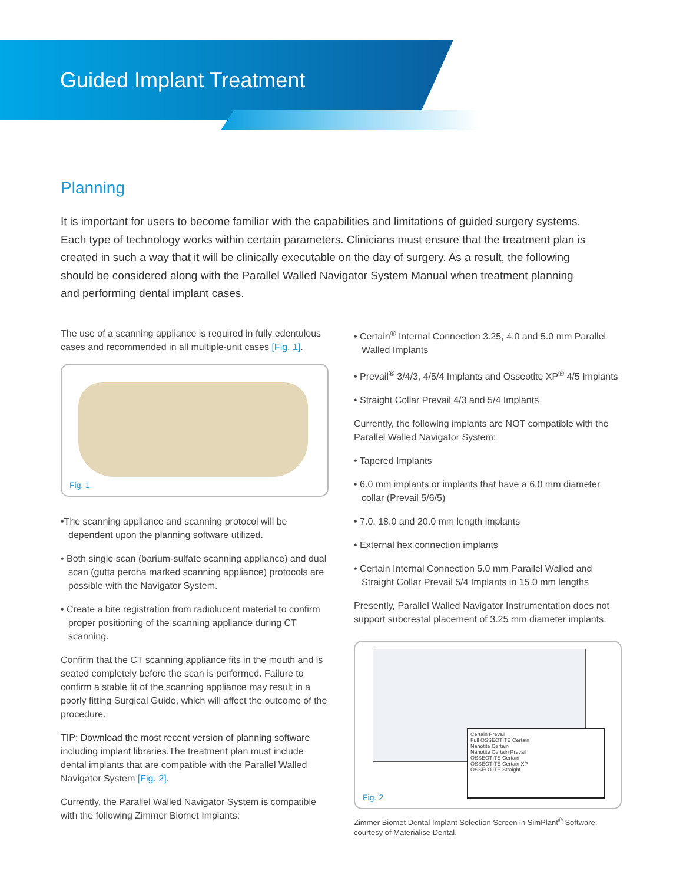Guided Implant Treatment
Planning
It is important for users to become familiar with the capabilities and limitations of guided surgery systems. Each type of technology works within certain parameters. Clinicians must ensure that the treatment plan is created in such a way that it will be clinically executable on the day of surgery. As a result, the following should be considered along with the Parallel Walled Navigator System Manual when treatment planning and performing dental implant cases.
The use of a scanning appliance is required in fully edentulous cases and recommended in all multiple-unit cases [Fig. 1].
Fig. 1
•The scanning appliance and scanning protocol will be dependent upon the planning software utilized.
• Both single scan (barium-sulfate scanning appliance) and dual scan (gutta percha marked scanning appliance) protocols are possible with the Navigator System.
• Create a bite registration from radiolucent material to confirm proper positioning of the scanning appliance during CT scanning.
Confirm that the CT scanning appliance fits in the mouth and is seated completely before the scan is performed. Failure to confirm a stable fit of the scanning appliance may result in a poorly fitting Surgical Guide, which will affect the outcome of the procedure.
TIP: Download the most recent version of planning software including implant libraries. The treatment plan must include dental implants that are compatible with the Parallel Walled Navigator System [Fig. 2].
Currently, the Parallel Walled Navigator System is compatible with the following Zimmer Biomet Implants:
• Certain<sup>®</sup> Internal Connection 3.25, 4.0 and 5.0 mm Parallel Walled Implants
• Prevail<sup>®</sup> 3/4/3, 4/5/4 Implants and Osseotite XP<sup>®</sup> 4/5 Implants
• Straight Collar Prevail 4/3 and 5/4 Implants
Currently, the following implants are NOT compatible with the Parallel Walled Navigator System:
• Tapered Implants
• 6.0 mm implants or implants that have a 6.0 mm diameter collar (Prevail 5/6/5)
• 7.0, 18.0 and 20.0 mm length implants
• External hex connection implants
• Certain Internal Connection 5.0 mm Parallel Walled and Straight Collar Prevail 5/4 Implants in 15.0 mm lengths
Presently, Parallel Walled Navigator Instrumentation does not support subcrestal placement of 3.25 mm diameter implants.
Certain Prevail
Full OSSEOTITE Certain
Nanotite Certain
Nanotite Certain Prevail
OSSEOTITE Certain
OSSEOTITE Certain XP
OSSEOTITE Straight
Fig. 2
Zimmer Biomet Dental Implant Selection Screen in SimPlant<sup>®</sup> Software; courtesy of Materialise Dental.